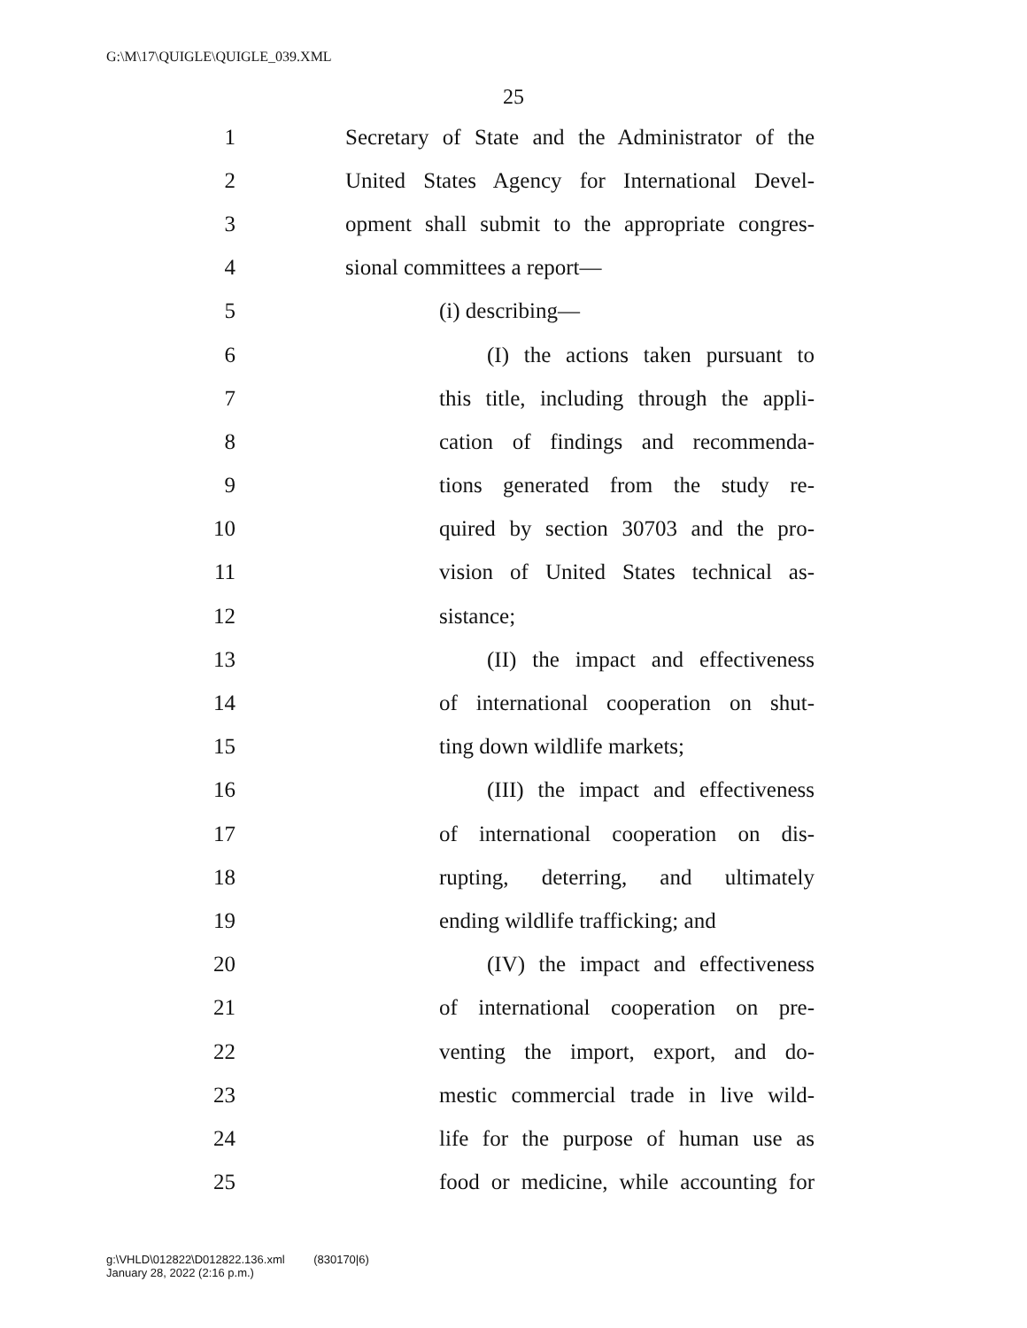G:\M\17\QUIGLE\QUIGLE_039.XML
25
1 Secretary of State and the Administrator of the
2 United States Agency for International Devel-
3 opment shall submit to the appropriate congres-
4 sional committees a report—
5 (i) describing—
6 (I) the actions taken pursuant to
7 this title, including through the appli-
8 cation of findings and recommenda-
9 tions generated from the study re-
10 quired by section 30703 and the pro-
11 vision of United States technical as-
12 sistance;
13 (II) the impact and effectiveness
14 of international cooperation on shut-
15 ting down wildlife markets;
16 (III) the impact and effectiveness
17 of international cooperation on dis-
18 rupting, deterring, and ultimately
19 ending wildlife trafficking; and
20 (IV) the impact and effectiveness
21 of international cooperation on pre-
22 venting the import, export, and do-
23 mestic commercial trade in live wild-
24 life for the purpose of human use as
25 food or medicine, while accounting for
g:\VHLD\012822\D012822.136.xml (830170|6)
January 28, 2022 (2:16 p.m.)